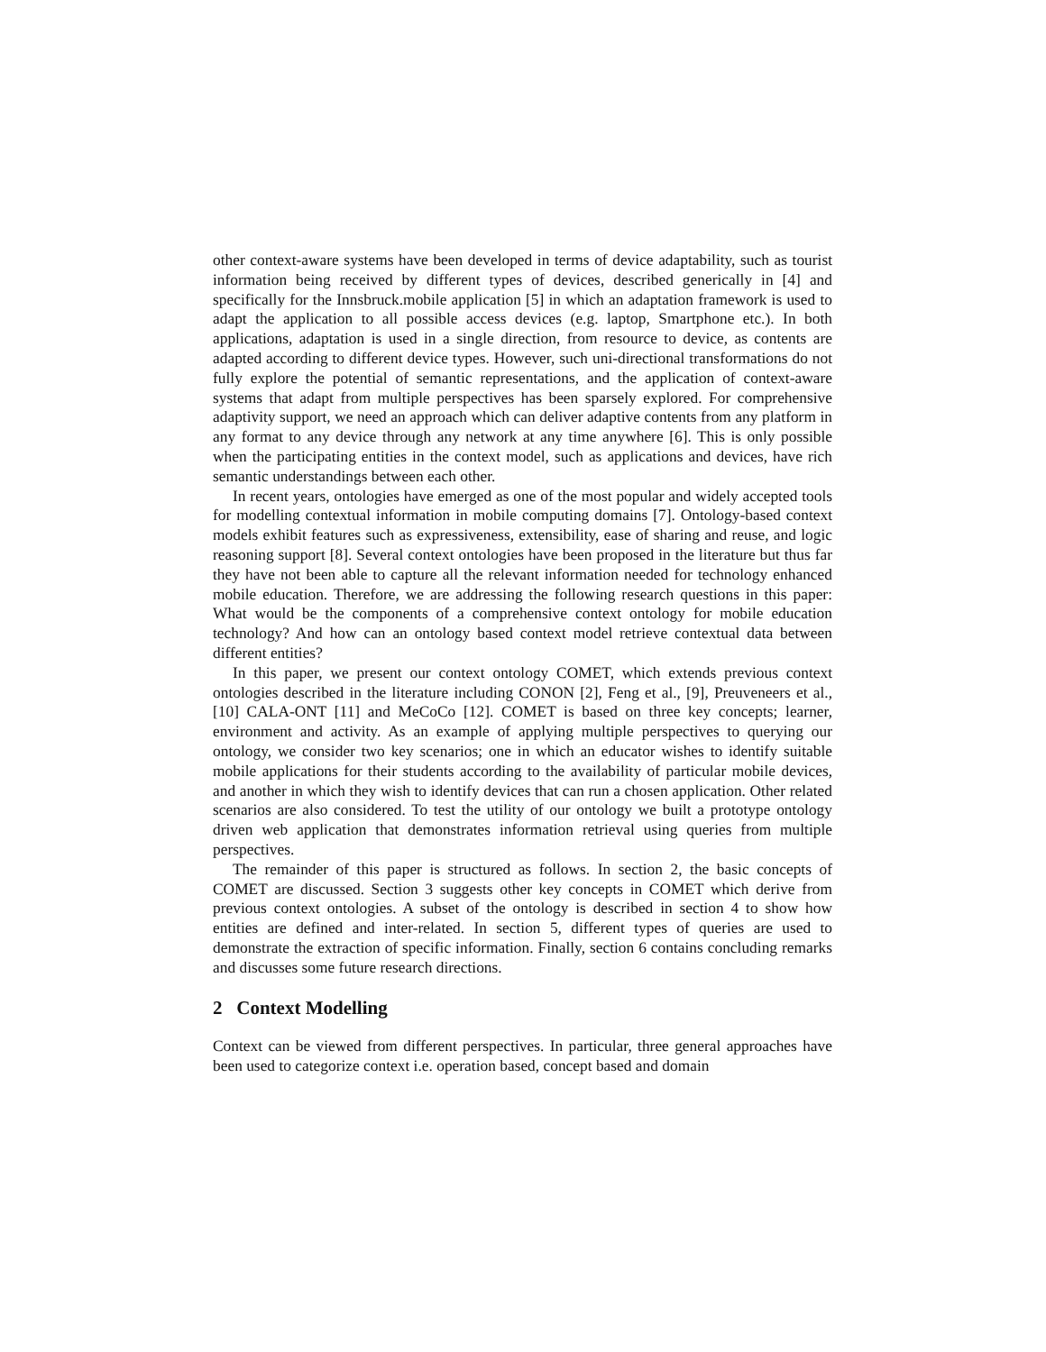other context-aware systems have been developed in terms of device adaptability, such as tourist information being received by different types of devices, described generically in [4] and specifically for the Innsbruck.mobile application [5] in which an adaptation framework is used to adapt the application to all possible access devices (e.g. laptop, Smartphone etc.). In both applications, adaptation is used in a single direction, from resource to device, as contents are adapted according to different device types. However, such uni-directional transformations do not fully explore the potential of semantic representations, and the application of context-aware systems that adapt from multiple perspectives has been sparsely explored. For comprehensive adaptivity support, we need an approach which can deliver adaptive contents from any platform in any format to any device through any network at any time anywhere [6]. This is only possible when the participating entities in the context model, such as applications and devices, have rich semantic understandings between each other.
In recent years, ontologies have emerged as one of the most popular and widely accepted tools for modelling contextual information in mobile computing domains [7]. Ontology-based context models exhibit features such as expressiveness, extensibility, ease of sharing and reuse, and logic reasoning support [8]. Several context ontologies have been proposed in the literature but thus far they have not been able to capture all the relevant information needed for technology enhanced mobile education. Therefore, we are addressing the following research questions in this paper: What would be the components of a comprehensive context ontology for mobile education technology? And how can an ontology based context model retrieve contextual data between different entities?
In this paper, we present our context ontology COMET, which extends previous context ontologies described in the literature including CONON [2], Feng et al., [9], Preuveneers et al., [10] CALA-ONT [11] and MeCoCo [12]. COMET is based on three key concepts; learner, environment and activity. As an example of applying multiple perspectives to querying our ontology, we consider two key scenarios; one in which an educator wishes to identify suitable mobile applications for their students according to the availability of particular mobile devices, and another in which they wish to identify devices that can run a chosen application. Other related scenarios are also considered. To test the utility of our ontology we built a prototype ontology driven web application that demonstrates information retrieval using queries from multiple perspectives.
The remainder of this paper is structured as follows. In section 2, the basic concepts of COMET are discussed. Section 3 suggests other key concepts in COMET which derive from previous context ontologies. A subset of the ontology is described in section 4 to show how entities are defined and inter-related. In section 5, different types of queries are used to demonstrate the extraction of specific information. Finally, section 6 contains concluding remarks and discusses some future research directions.
2 Context Modelling
Context can be viewed from different perspectives. In particular, three general approaches have been used to categorize context i.e. operation based, concept based and domain